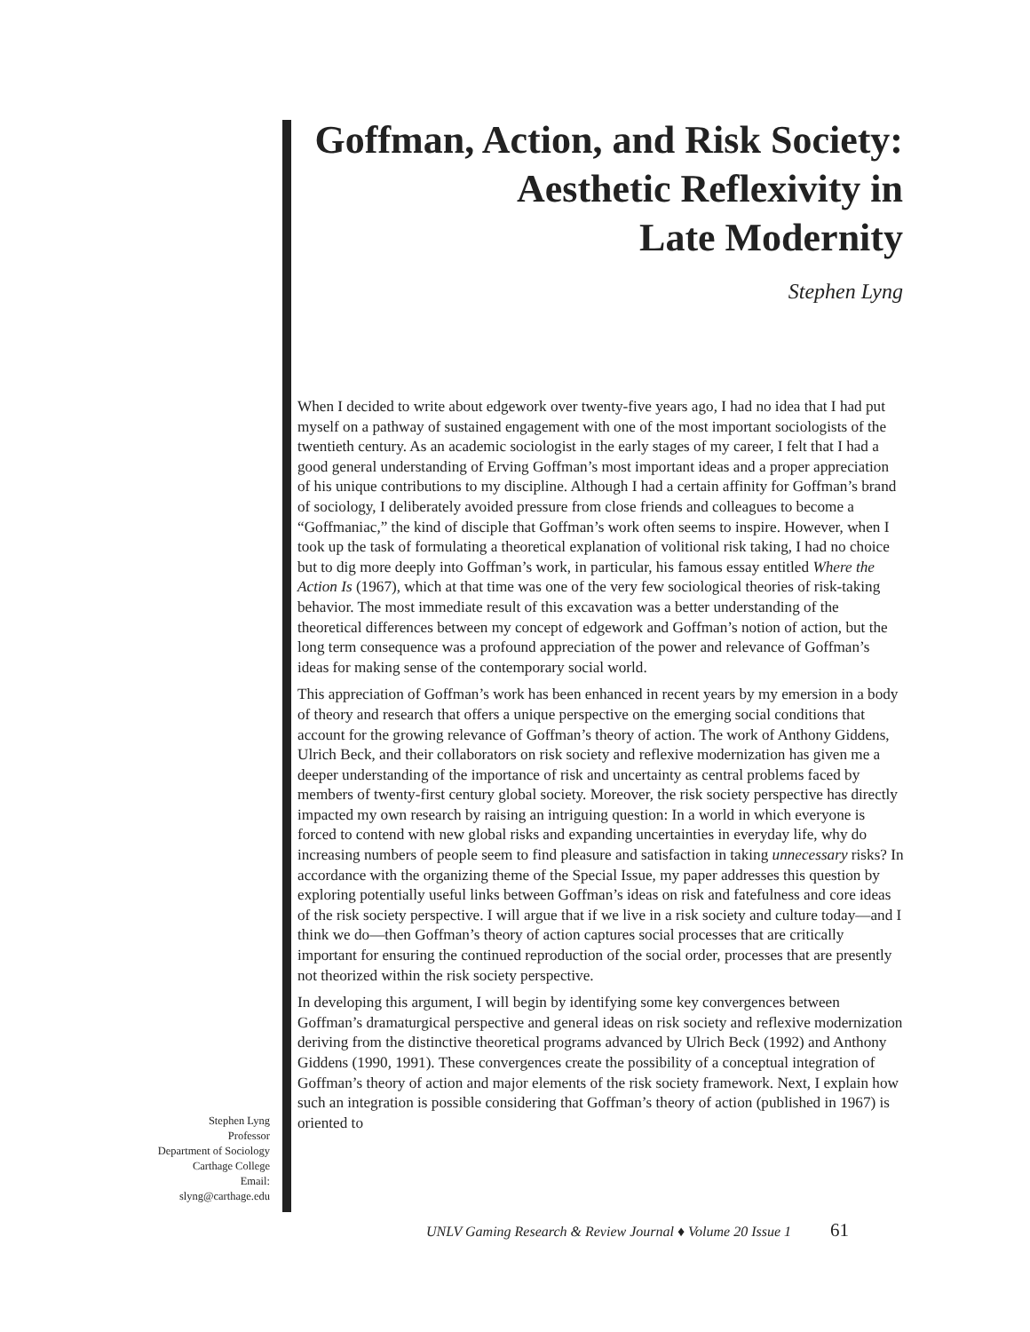Goffman, Action, and Risk Society:
Aesthetic Reflexivity in
Late Modernity
Stephen Lyng
When I decided to write about edgework over twenty-five years ago, I had no idea that I had put myself on a pathway of sustained engagement with one of the most important sociologists of the twentieth century. As an academic sociologist in the early stages of my career, I felt that I had a good general understanding of Erving Goffman’s most important ideas and a proper appreciation of his unique contributions to my discipline. Although I had a certain affinity for Goffman’s brand of sociology, I deliberately avoided pressure from close friends and colleagues to become a “Goffmaniac,” the kind of disciple that Goffman’s work often seems to inspire. However, when I took up the task of formulating a theoretical explanation of volitional risk taking, I had no choice but to dig more deeply into Goffman’s work, in particular, his famous essay entitled Where the Action Is (1967), which at that time was one of the very few sociological theories of risk-taking behavior. The most immediate result of this excavation was a better understanding of the theoretical differences between my concept of edgework and Goffman’s notion of action, but the long term consequence was a profound appreciation of the power and relevance of Goffman’s ideas for making sense of the contemporary social world.
This appreciation of Goffman’s work has been enhanced in recent years by my emersion in a body of theory and research that offers a unique perspective on the emerging social conditions that account for the growing relevance of Goffman’s theory of action. The work of Anthony Giddens, Ulrich Beck, and their collaborators on risk society and reflexive modernization has given me a deeper understanding of the importance of risk and uncertainty as central problems faced by members of twenty-first century global society. Moreover, the risk society perspective has directly impacted my own research by raising an intriguing question: In a world in which everyone is forced to contend with new global risks and expanding uncertainties in everyday life, why do increasing numbers of people seem to find pleasure and satisfaction in taking unnecessary risks? In accordance with the organizing theme of the Special Issue, my paper addresses this question by exploring potentially useful links between Goffman’s ideas on risk and fatefulness and core ideas of the risk society perspective. I will argue that if we live in a risk society and culture today—and I think we do—then Goffman’s theory of action captures social processes that are critically important for ensuring the continued reproduction of the social order, processes that are presently not theorized within the risk society perspective.
In developing this argument, I will begin by identifying some key convergences between Goffman’s dramaturgical perspective and general ideas on risk society and reflexive modernization deriving from the distinctive theoretical programs advanced by Ulrich Beck (1992) and Anthony Giddens (1990, 1991). These convergences create the possibility of a conceptual integration of Goffman’s theory of action and major elements of the risk society framework. Next, I explain how such an integration is possible considering that Goffman’s theory of action (published in 1967) is oriented to
Stephen Lyng
Professor
Department of Sociology
Carthage College
Email:
slyng@carthage.edu
UNLV Gaming Research & Review Journal ♦ Volume 20 Issue 1 61